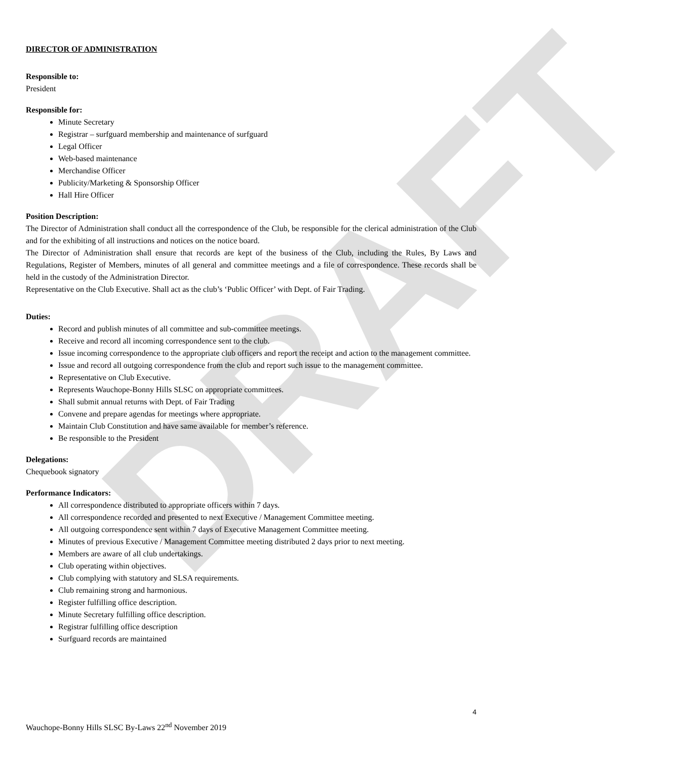DRAFT
DIRECTOR OF ADMINISTRATION
Responsible to:
President
Responsible for:
Minute Secretary
Registrar – surfguard membership and maintenance of surfguard
Legal Officer
Web-based maintenance
Merchandise Officer
Publicity/Marketing & Sponsorship Officer
Hall Hire Officer
Position Description:
The Director of Administration shall conduct all the correspondence of the Club, be responsible for the clerical administration of the Club and for the exhibiting of all instructions and notices on the notice board.
The Director of Administration shall ensure that records are kept of the business of the Club, including the Rules, By Laws and Regulations, Register of Members, minutes of all general and committee meetings and a file of correspondence. These records shall be held in the custody of the Administration Director.
Representative on the Club Executive. Shall act as the club’s ‘Public Officer’ with Dept. of Fair Trading.
Duties:
Record and publish minutes of all committee and sub-committee meetings.
Receive and record all incoming correspondence sent to the club.
Issue incoming correspondence to the appropriate club officers and report the receipt and action to the management committee.
Issue and record all outgoing correspondence from the club and report such issue to the management committee.
Representative on Club Executive.
Represents Wauchope-Bonny Hills SLSC on appropriate committees.
Shall submit annual returns with Dept. of Fair Trading
Convene and prepare agendas for meetings where appropriate.
Maintain Club Constitution and have same available for member’s reference.
Be responsible to the President
Delegations:
Chequebook signatory
Performance Indicators:
All correspondence distributed to appropriate officers within 7 days.
All correspondence recorded and presented to next Executive / Management Committee meeting.
All outgoing correspondence sent within 7 days of Executive Management Committee meeting.
Minutes of previous Executive / Management Committee meeting distributed 2 days prior to next meeting.
Members are aware of all club undertakings.
Club operating within objectives.
Club complying with statutory and SLSA requirements.
Club remaining strong and harmonious.
Register fulfilling office description.
Minute Secretary fulfilling office description.
Registrar fulfilling office description
Surfguard records are maintained
4
Wauchope-Bonny Hills SLSC By-Laws 22<sup>nd</sup> November 2019